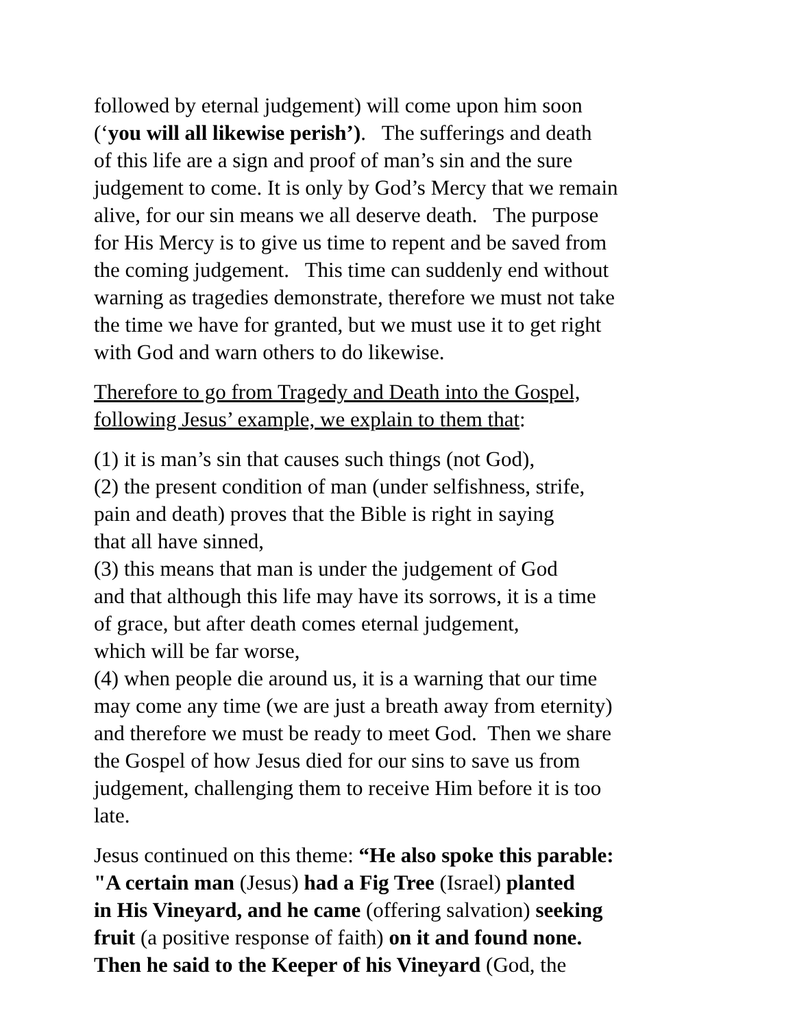followed by eternal judgement) will come upon him soon
(‘you will all likewise perish’). The sufferings and death
of this life are a sign and proof of man’s sin and the sure
judgement to come. It is only by God’s Mercy that we remain
alive, for our sin means we all deserve death. The purpose
for His Mercy is to give us time to repent and be saved from
the coming judgement. This time can suddenly end without
warning as tragedies demonstrate, therefore we must not take
the time we have for granted, but we must use it to get right
with God and warn others to do likewise.
Therefore to go from Tragedy and Death into the Gospel,
following Jesus’ example, we explain to them that:
(1) it is man’s sin that causes such things (not God),
(2) the present condition of man (under selfishness, strife,
pain and death) proves that the Bible is right in saying
that all have sinned,
(3) this means that man is under the judgement of God
and that although this life may have its sorrows, it is a time
of grace, but after death comes eternal judgement,
which will be far worse,
(4) when people die around us, it is a warning that our time
may come any time (we are just a breath away from eternity)
and therefore we must be ready to meet God. Then we share
the Gospel of how Jesus died for our sins to save us from
judgement, challenging them to receive Him before it is too
late.
Jesus continued on this theme: “He also spoke this parable:
"A certain man (Jesus) had a Fig Tree (Israel) planted
in His Vineyard, and he came (offering salvation) seeking
fruit (a positive response of faith) on it and found none.
Then he said to the Keeper of his Vineyard (God, the